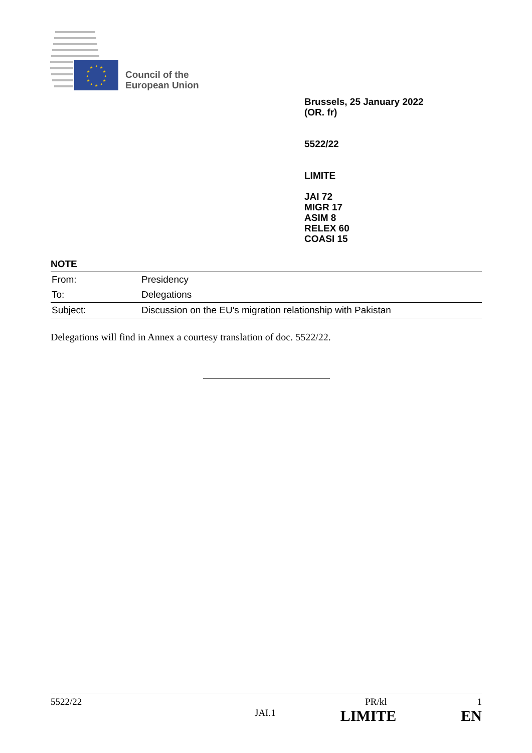★
★
★
★
★
★
★
★
★
★
★
★
Council of the
European Union
Brussels, 25 January 2022
(OR. fr)
5522/22
LIMITE
JAI 72
MIGR 17
ASIM 8
RELEX 60
COASI 15
NOTE
| From: | Presidency |
| To: | Delegations |
| Subject: | Discussion on the EU's migration relationship with Pakistan |
Delegations will find in Annex a courtesy translation of doc. 5522/22.
5522/22 PR/kl 1
JAI.1 LIMITE EN